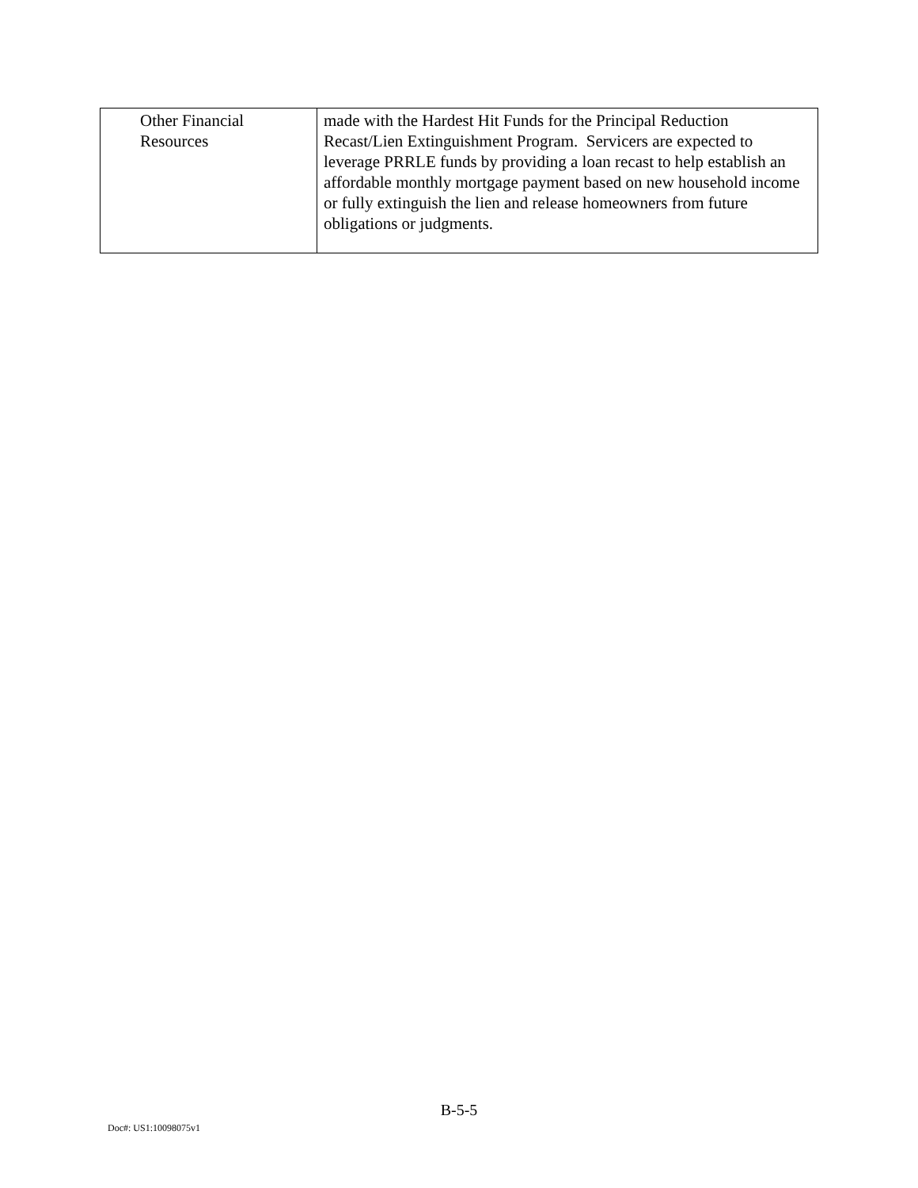| Other Financial Resources | made with the Hardest Hit Funds for the Principal Reduction Recast/Lien Extinguishment Program. Servicers are expected to leverage PRRLE funds by providing a loan recast to help establish an affordable monthly mortgage payment based on new household income or fully extinguish the lien and release homeowners from future obligations or judgments. |
B-5-5
Doc#: US1:10098075v1